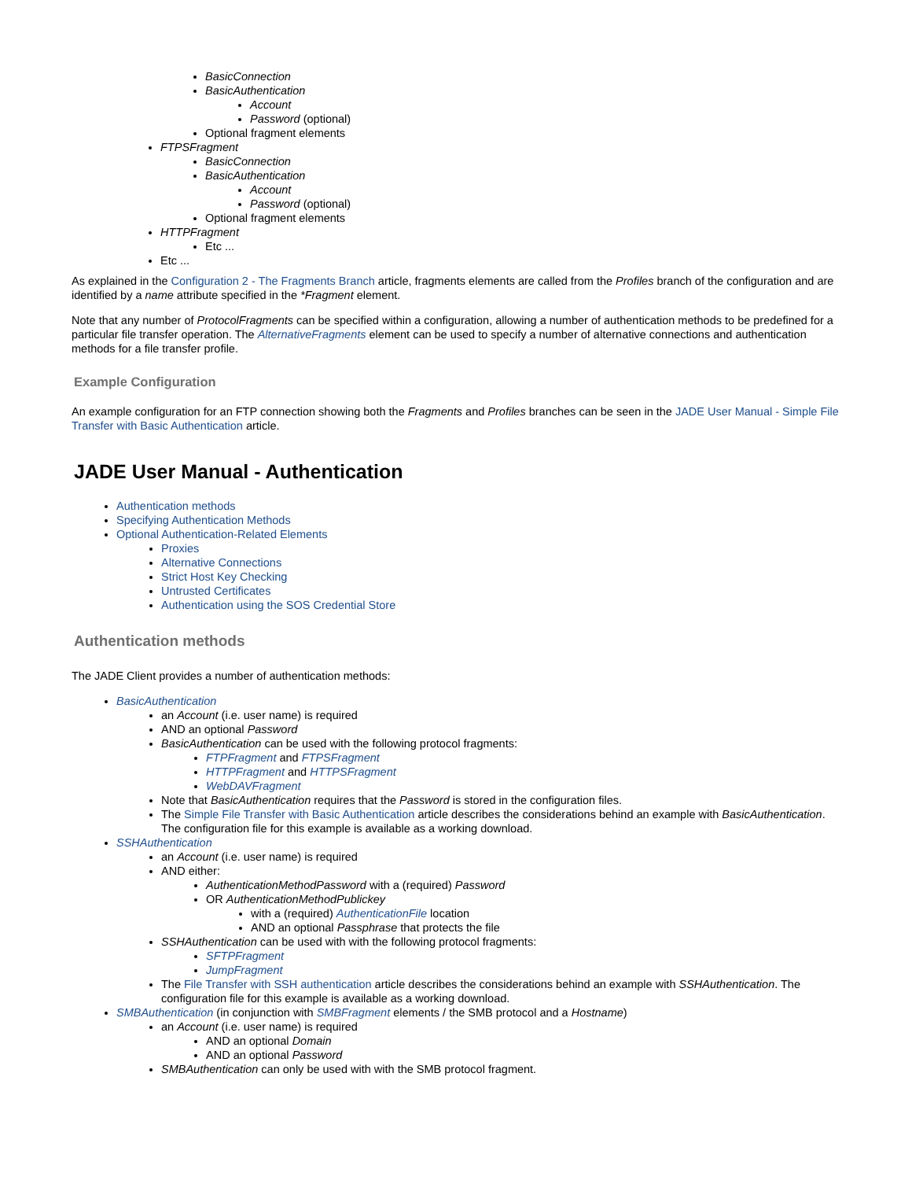BasicConnection
BasicAuthentication
Account
Password (optional)
Optional fragment elements
FTPSFragment
BasicConnection
BasicAuthentication
Account
Password (optional)
Optional fragment elements
HTTPFragment
Etc ...
Etc ...
As explained in the Configuration 2 - The Fragments Branch article, fragments elements are called from the Profiles branch of the configuration and are identified by a name attribute specified in the *Fragment element.
Note that any number of ProtocolFragments can be specified within a configuration, allowing a number of authentication methods to be predefined for a particular file transfer operation. The AlternativeFragments element can be used to specify a number of alternative connections and authentication methods for a file transfer profile.
Example Configuration
An example configuration for an FTP connection showing both the Fragments and Profiles branches can be seen in the JADE User Manual - Simple File Transfer with Basic Authentication article.
JADE User Manual - Authentication
Authentication methods
Specifying Authentication Methods
Optional Authentication-Related Elements
Proxies
Alternative Connections
Strict Host Key Checking
Untrusted Certificates
Authentication using the SOS Credential Store
Authentication methods
The JADE Client provides a number of authentication methods:
BasicAuthentication
an Account (i.e. user name) is required
AND an optional Password
BasicAuthentication can be used with the following protocol fragments:
FTPFragment and FTPSFragment
HTTPFragment and HTTPSFragment
WebDAVFragment
Note that BasicAuthentication requires that the Password is stored in the configuration files.
The Simple File Transfer with Basic Authentication article describes the considerations behind an example with BasicAuthentication. The configuration file for this example is available as a working download.
SSHAuthentication
an Account (i.e. user name) is required
AND either:
AuthenticationMethodPassword with a (required) Password
OR AuthenticationMethodPublickey
with a (required) AuthenticationFile location
AND an optional Passphrase that protects the file
SSHAuthentication can be used with with the following protocol fragments:
SFTPFragment
JumpFragment
The File Transfer with SSH authentication article describes the considerations behind an example with SSHAuthentication. The configuration file for this example is available as a working download.
SMBAuthentication (in conjunction with SMBFragment elements / the SMB protocol and a Hostname)
an Account (i.e. user name) is required
AND an optional Domain
AND an optional Password
SMBAuthentication can only be used with with the SMB protocol fragment.